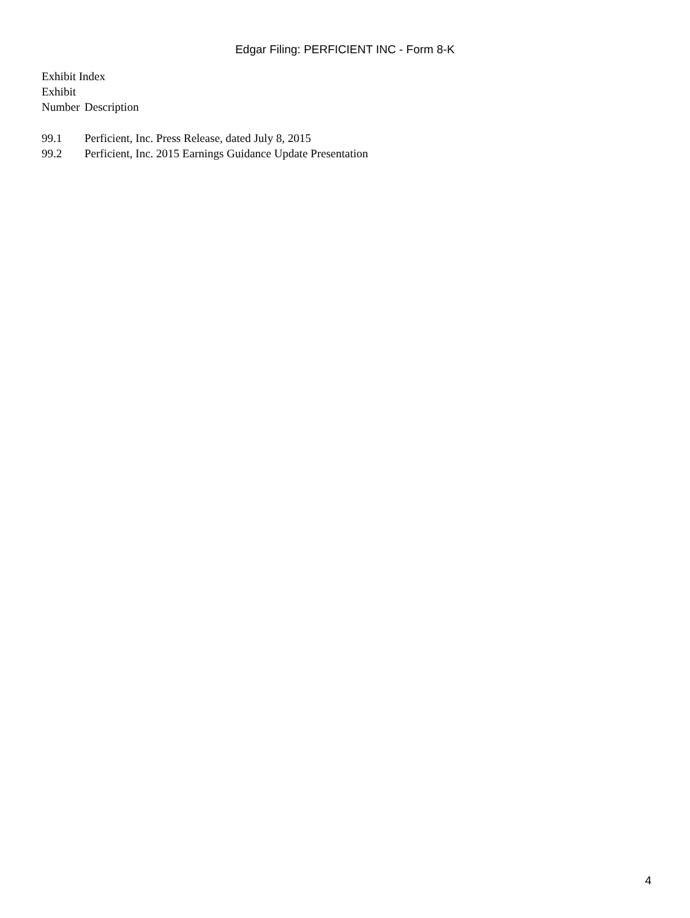Edgar Filing: PERFICIENT INC - Form 8-K
Exhibit Index
| Exhibit Number | Description |
| --- | --- |
| 99.1 | Perficient, Inc. Press Release, dated July 8, 2015 |
| 99.2 | Perficient, Inc. 2015 Earnings Guidance Update Presentation |
4